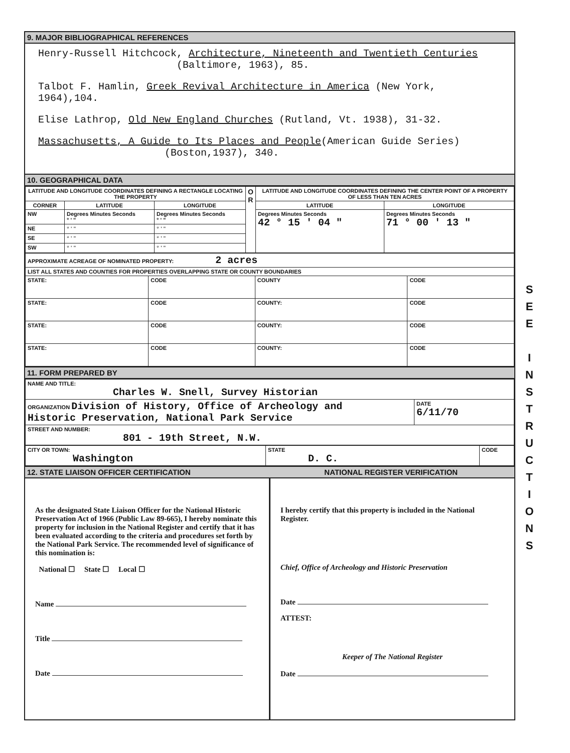9. MAJOR BIBLIOGRAPHICAL REFERENCES
Henry-Russell Hitchcock, Architecture, Nineteenth and Twentieth Centuries
(Baltimore, 1963), 85.
Talbot F. Hamlin, Greek Revival Architecture in America (New York, 1964),104.
Elise Lathrop, Old New England Churches (Rutland, Vt. 1938), 31-32.
Massachusetts, A Guide to Its Places and People(American Guide Series)
(Boston,1937), 340.
10. GEOGRAPHICAL DATA
| LATITUDE AND LONGITUDE COORDINATES DEFINING A RECTANGLE LOCATING THE PROPERTY | | | O R | LATITUDE AND LONGITUDE COORDINATES DEFINING THE CENTER POINT OF A PROPERTY OF LESS THAN TEN ACRES | |
| --- | --- | --- | --- | --- | --- |
| CORNER | LATITUDE | LONGITUDE | | LATITUDE | LONGITUDE |
| NW | Degrees Minutes Seconds ° ' " | Degrees Minutes Seconds ° ' " | | Degrees Minutes Seconds 42 ° 15 ' 04 " | Degrees Minutes Seconds 71 ° 00 ' 13 " |
| NE | ° ' " | ° ' " | | | |
| SE | ° ' " | ° ' " | | | |
| SW | ° ' " | ° ' " | | | |
| APPROXIMATE ACREAGE OF NOMINATED PROPERTY: 2 acres | | | |
| LIST ALL STATES AND COUNTIES FOR PROPERTIES OVERLAPPING STATE OR COUNTY BOUNDARIES | | | |
| STATE: | CODE | COUNTY | CODE |
| STATE: | CODE | COUNTY: | CODE |
| STATE: | CODE | COUNTY: | CODE |
| STATE: | CODE | COUNTY: | CODE |
11. FORM PREPARED BY
| NAME AND TITLE: Charles W. Snell, Survey Historian | |
| ORGANIZATION Division of History, Office of Archeology and Historic Preservation, National Park Service | DATE 6/11/70 |
| STREET AND NUMBER: 801 - 19th Street, N.W. | |
| CITY OR TOWN: Washington | STATE D. C. | CODE |
12. STATE LIAISON OFFICER CERTIFICATION NATIONAL REGISTER VERIFICATION
As the designated State Liaison Officer for the National Historic Preservation Act of 1966 (Public Law 89-665), I hereby nominate this property for inclusion in the National Register and certify that it has been evaluated according to the criteria and procedures set forth by the National Park Service. The recommended level of significance of this nomination is:
National ☐ State ☐ Local ☐
Name
Title
Date
I hereby certify that this property is included in the National Register.
Chief, Office of Archeology and Historic Preservation
Date
ATTEST:
Keeper of The National Register
Date
S
E
E
I
N
S
T
R
U
C
T
I
O
N
S